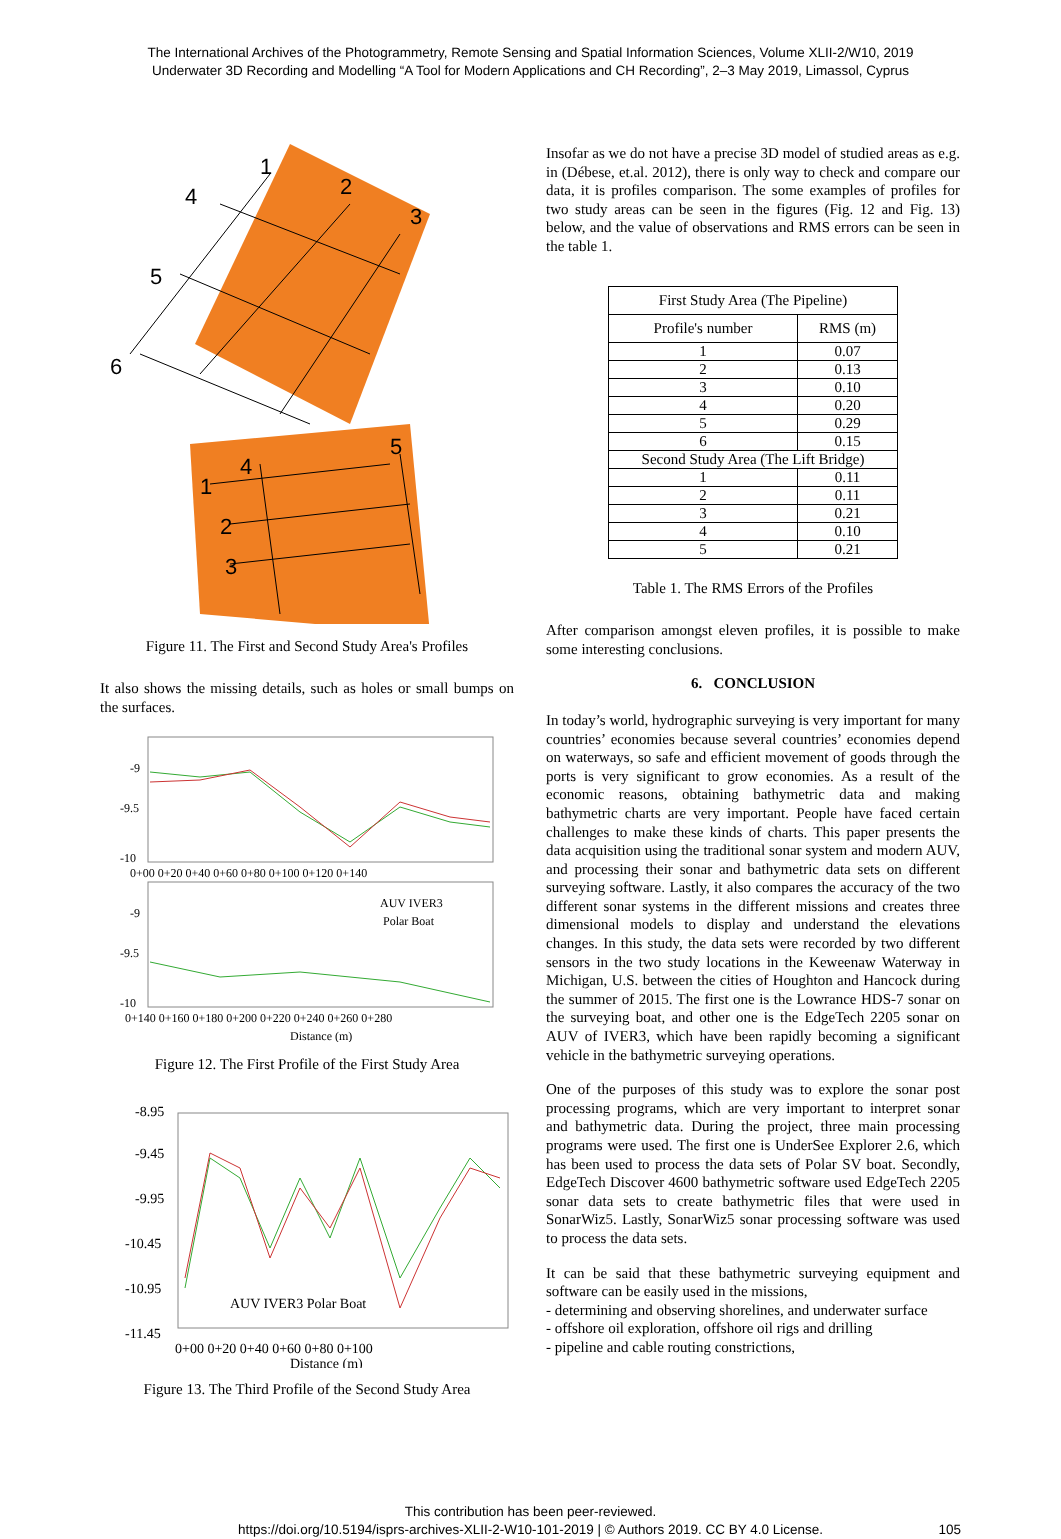The International Archives of the Photogrammetry, Remote Sensing and Spatial Information Sciences, Volume XLII-2/W10, 2019
Underwater 3D Recording and Modelling “A Tool for Modern Applications and CH Recording”, 2–3 May 2019, Limassol, Cyprus
1
2
3
4
5
6
4
5
1
2
3
Figure 11. The First and Second Study Area's Profiles
It also shows the missing details, such as holes or small bumps on the surfaces.
-9
-9.5
-10
-9
-9.5
-10
0+00 0+20 0+40 0+60 0+80 0+100 0+120 0+140
0+140 0+160 0+180 0+200 0+220 0+240 0+260 0+280
Distance (m)
AUV IVER3
Polar Boat
Figure 12. The First Profile of the First Study Area
-8.95
-9.45
-9.95
-10.45
-10.95
-11.45
0+00 0+20 0+40 0+60 0+80 0+100
Distance (m)
AUV IVER3 Polar Boat
Figure 13. The Third Profile of the Second Study Area
Insofar as we do not have a precise 3D model of studied areas as e.g. in (Débese, et.al. 2012), there is only way to check and compare our data, it is profiles comparison. The some examples of profiles for two study areas can be seen in the figures (Fig. 12 and Fig. 13) below, and the value of observations and RMS errors can be seen in the table 1.
| First Study Area (The Pipeline) | |
| --- | --- |
| Profile's number | RMS (m) |
| 1 | 0.07 |
| 2 | 0.13 |
| 3 | 0.10 |
| 4 | 0.20 |
| 5 | 0.29 |
| 6 | 0.15 |
| Second Study Area (The Lift Bridge) | |
| 1 | 0.11 |
| 2 | 0.11 |
| 3 | 0.21 |
| 4 | 0.10 |
| 5 | 0.21 |
Table 1. The RMS Errors of the Profiles
After comparison amongst eleven profiles, it is possible to make some interesting conclusions.
6. CONCLUSION
In today’s world, hydrographic surveying is very important for many countries’ economies because several countries’ economies depend on waterways, so safe and efficient movement of goods through the ports is very significant to grow economies. As a result of the economic reasons, obtaining bathymetric data and making bathymetric charts are very important. People have faced certain challenges to make these kinds of charts. This paper presents the data acquisition using the traditional sonar system and modern AUV, and processing their sonar and bathymetric data sets on different surveying software. Lastly, it also compares the accuracy of the two different sonar systems in the different missions and creates three dimensional models to display and understand the elevations changes. In this study, the data sets were recorded by two different sensors in the two study locations in the Keweenaw Waterway in Michigan, U.S. between the cities of Houghton and Hancock during the summer of 2015. The first one is the Lowrance HDS-7 sonar on the surveying boat, and other one is the EdgeTech 2205 sonar on AUV of IVER3, which have been rapidly becoming a significant vehicle in the bathymetric surveying operations.
One of the purposes of this study was to explore the sonar post processing programs, which are very important to interpret sonar and bathymetric data. During the project, three main processing programs were used. The first one is UnderSee Explorer 2.6, which has been used to process the data sets of Polar SV boat. Secondly, EdgeTech Discover 4600 bathymetric software used EdgeTech 2205 sonar data sets to create bathymetric files that were used in SonarWiz5. Lastly, SonarWiz5 sonar processing software was used to process the data sets.
It can be said that these bathymetric surveying equipment and software can be easily used in the missions,
- determining and observing shorelines, and underwater surface
- offshore oil exploration, offshore oil rigs and drilling
- pipeline and cable routing constrictions,
This contribution has been peer-reviewed.
https://doi.org/10.5194/isprs-archives-XLII-2-W10-101-2019 | © Authors 2019. CC BY 4.0 License. 105